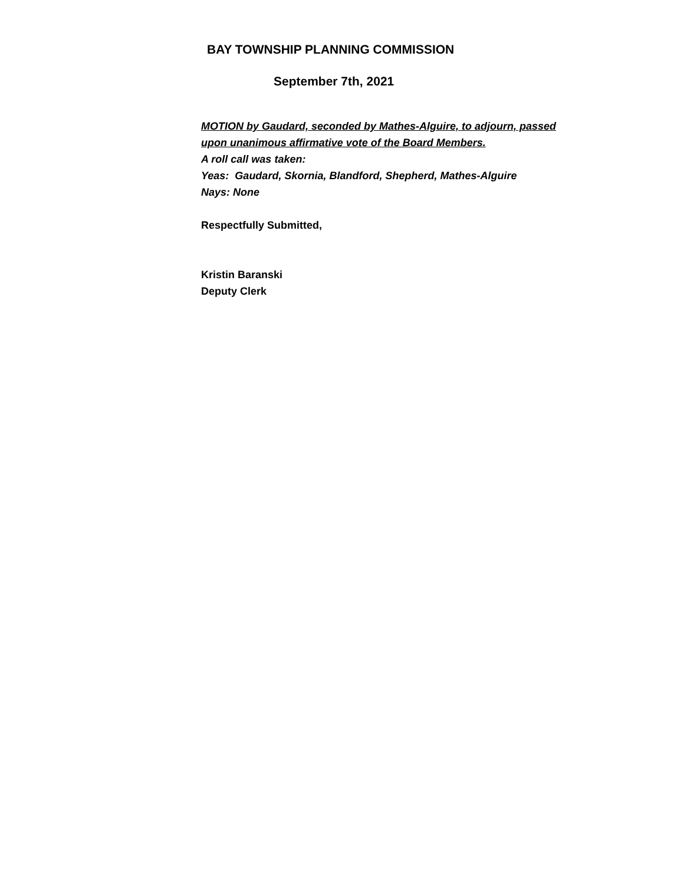BAY TOWNSHIP PLANNING COMMISSION
September 7th, 2021
MOTION by Gaudard, seconded by Mathes-Alguire, to adjourn, passed
upon unanimous affirmative vote of the Board Members.
A roll call was taken:
Yeas: Gaudard, Skornia, Blandford, Shepherd, Mathes-Alguire
Nays: None
Respectfully Submitted,
Kristin Baranski
Deputy Clerk